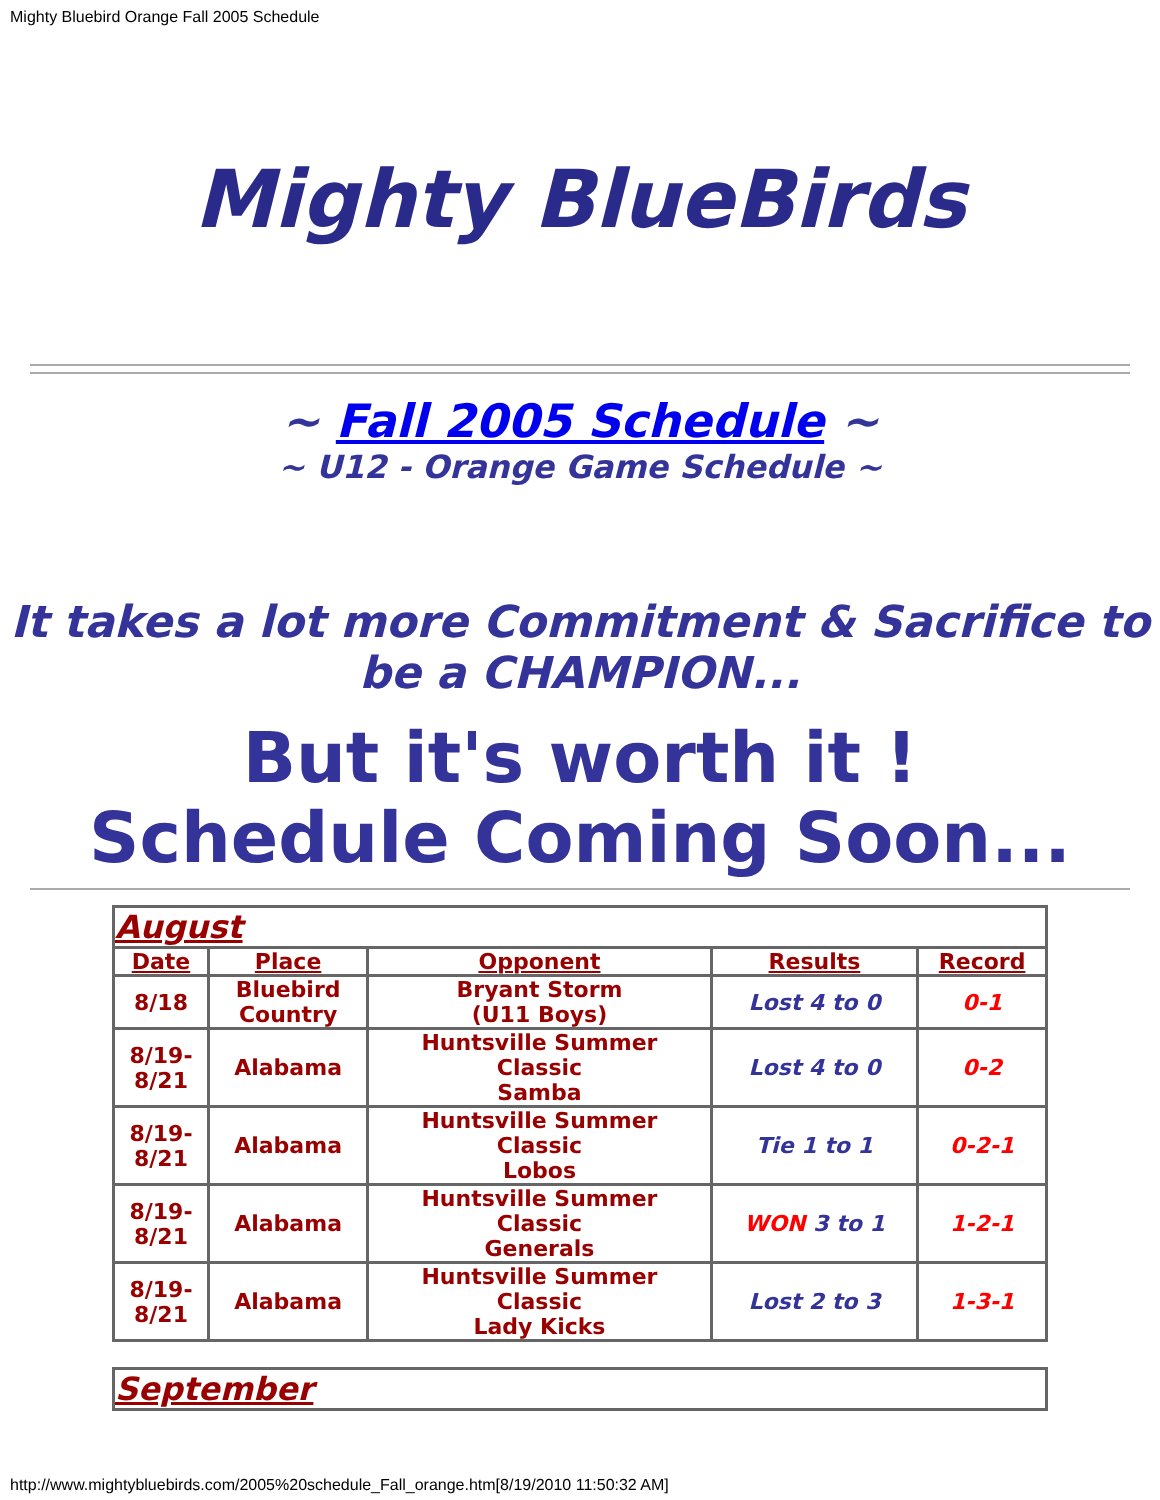Mighty Bluebird Orange Fall 2005 Schedule
Mighty BlueBirds
~ Fall 2005 Schedule ~
~ U12 - Orange Game Schedule ~
It takes a lot more Commitment & Sacrifice to be a CHAMPION...
But it's worth it !
Schedule Coming Soon...
| August | | | | |
| Date | Place | Opponent | Results | Record |
| 8/18 | Bluebird Country | Bryant Storm (U11 Boys) | Lost 4 to 0 | 0-1 |
| 8/19- 8/21 | Alabama | Huntsville Summer Classic Samba | Lost 4 to 0 | 0-2 |
| 8/19- 8/21 | Alabama | Huntsville Summer Classic Lobos | Tie 1 to 1 | 0-2-1 |
| 8/19- 8/21 | Alabama | Huntsville Summer Classic Generals | WON 3 to 1 | 1-2-1 |
| 8/19- 8/21 | Alabama | Huntsville Summer Classic Lady Kicks | Lost 2 to 3 | 1-3-1 |
| September |
http://www.mightybluebirds.com/2005%20schedule_Fall_orange.htm[8/19/2010 11:50:32 AM]